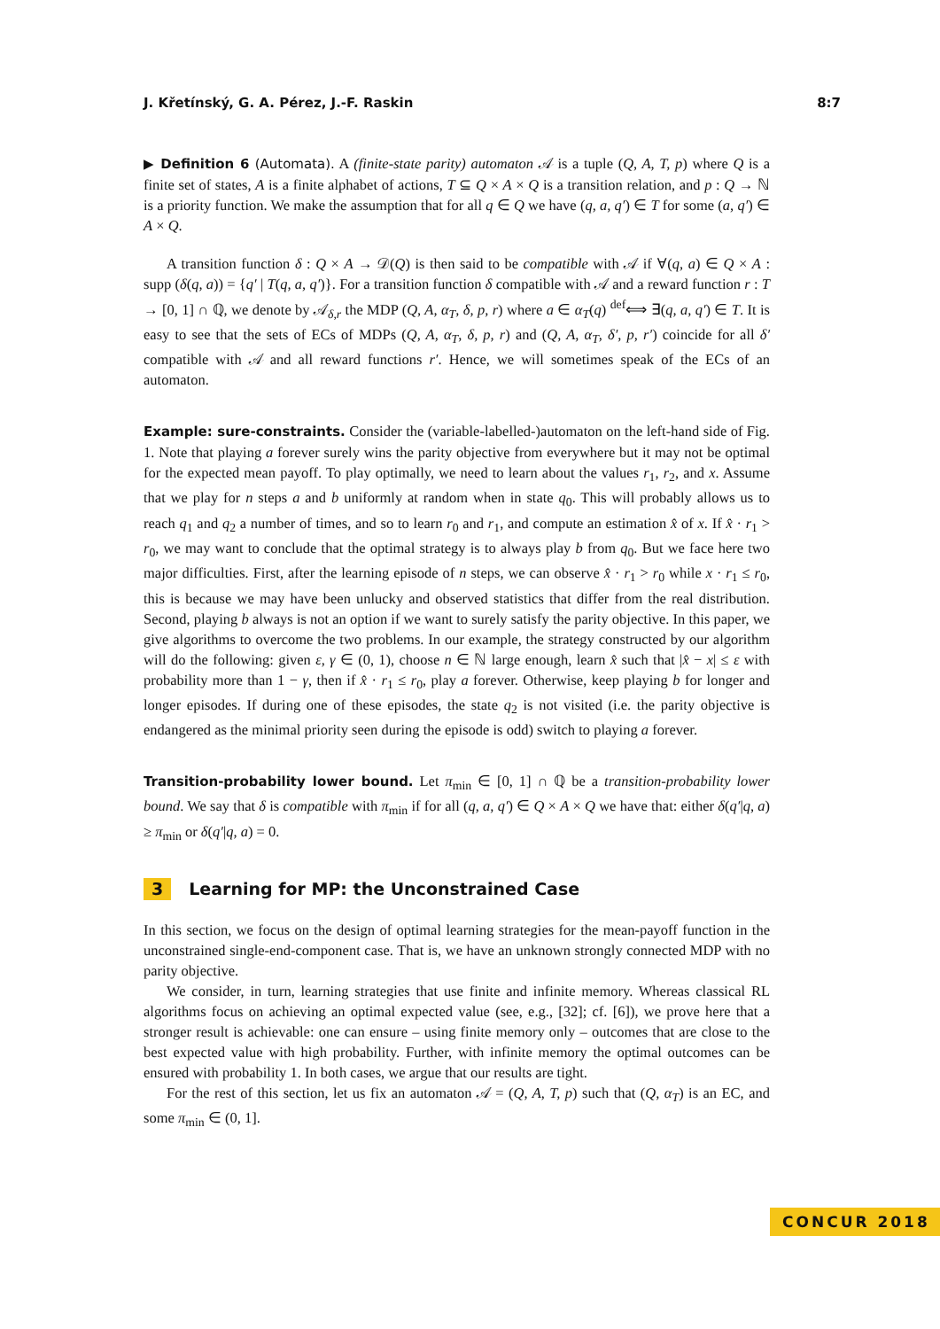J. Křetínský, G. A. Pérez, J.-F. Raskin 8:7
▶ Definition 6 (Automata). A (finite-state parity) automaton 𝒜 is a tuple (Q, A, T, p) where Q is a finite set of states, A is a finite alphabet of actions, T ⊆ Q × A × Q is a transition relation, and p : Q → ℕ is a priority function. We make the assumption that for all q ∈ Q we have (q, a, q′) ∈ T for some (a, q′) ∈ A × Q.
A transition function δ : Q × A → 𝒟(Q) is then said to be compatible with 𝒜 if ∀(q, a) ∈ Q × A : supp (δ(q, a)) = {q′ | T(q, a, q′)}. For a transition function δ compatible with 𝒜 and a reward function r : T → [0, 1] ∩ ℚ, we denote by 𝒜<sub>δ,r</sub> the MDP (Q, A, α<sub>T</sub>, δ, p, r) where a ∈ α<sub>T</sub>(q) <sup>def</sup>⟺ ∃(q, a, q′) ∈ T. It is easy to see that the sets of ECs of MDPs (Q, A, α<sub>T</sub>, δ, p, r) and (Q, A, α<sub>T</sub>, δ′, p, r′) coincide for all δ′ compatible with 𝒜 and all reward functions r′. Hence, we will sometimes speak of the ECs of an automaton.
Example: sure-constraints. Consider the (variable-labelled-)automaton on the left-hand side of Fig. 1. Note that playing a forever surely wins the parity objective from everywhere but it may not be optimal for the expected mean payoff. To play optimally, we need to learn about the values r<sub>1</sub>, r<sub>2</sub>, and x. Assume that we play for n steps a and b uniformly at random when in state q<sub>0</sub>. This will probably allows us to reach q<sub>1</sub> and q<sub>2</sub> a number of times, and so to learn r<sub>0</sub> and r<sub>1</sub>, and compute an estimation x̂ of x. If x̂ · r<sub>1</sub> > r<sub>0</sub>, we may want to conclude that the optimal strategy is to always play b from q<sub>0</sub>. But we face here two major difficulties. First, after the learning episode of n steps, we can observe x̂ · r<sub>1</sub> > r<sub>0</sub> while x · r<sub>1</sub> ≤ r<sub>0</sub>, this is because we may have been unlucky and observed statistics that differ from the real distribution. Second, playing b always is not an option if we want to surely satisfy the parity objective. In this paper, we give algorithms to overcome the two problems. In our example, the strategy constructed by our algorithm will do the following: given ε, γ ∈ (0, 1), choose n ∈ ℕ large enough, learn x̂ such that |x̂ − x| ≤ ε with probability more than 1 − γ, then if x̂ · r<sub>1</sub> ≤ r<sub>0</sub>, play a forever. Otherwise, keep playing b for longer and longer episodes. If during one of these episodes, the state q<sub>2</sub> is not visited (i.e. the parity objective is endangered as the minimal priority seen during the episode is odd) switch to playing a forever.
Transition-probability lower bound. Let π<sub>min</sub> ∈ [0, 1] ∩ ℚ be a transition-probability lower bound. We say that δ is compatible with π<sub>min</sub> if for all (q, a, q′) ∈ Q × A × Q we have that: either δ(q′|q, a) ≥ π<sub>min</sub> or δ(q′|q, a) = 0.
3 Learning for MP: the Unconstrained Case
In this section, we focus on the design of optimal learning strategies for the mean-payoff function in the unconstrained single-end-component case. That is, we have an unknown strongly connected MDP with no parity objective.
We consider, in turn, learning strategies that use finite and infinite memory. Whereas classical RL algorithms focus on achieving an optimal expected value (see, e.g., [32]; cf. [6]), we prove here that a stronger result is achievable: one can ensure – using finite memory only – outcomes that are close to the best expected value with high probability. Further, with infinite memory the optimal outcomes can be ensured with probability 1. In both cases, we argue that our results are tight.
For the rest of this section, let us fix an automaton 𝒜 = (Q, A, T, p) such that (Q, α<sub>T</sub>) is an EC, and some π<sub>min</sub> ∈ (0, 1].
CONCUR 2018